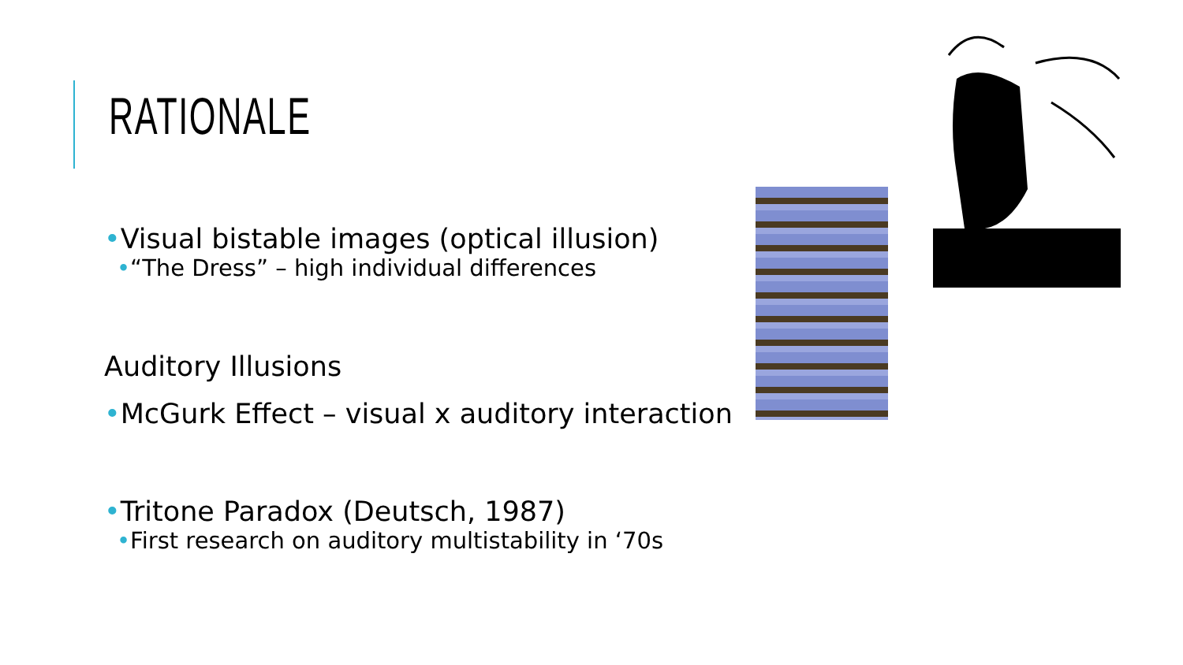RATIONALE
•Visual bistable images (optical illusion)
•“The Dress” – high individual differences
Auditory Illusions
•McGurk Effect – visual x auditory interaction
•Tritone Paradox (Deutsch, 1987)
•First research on auditory multistability in ‘70s